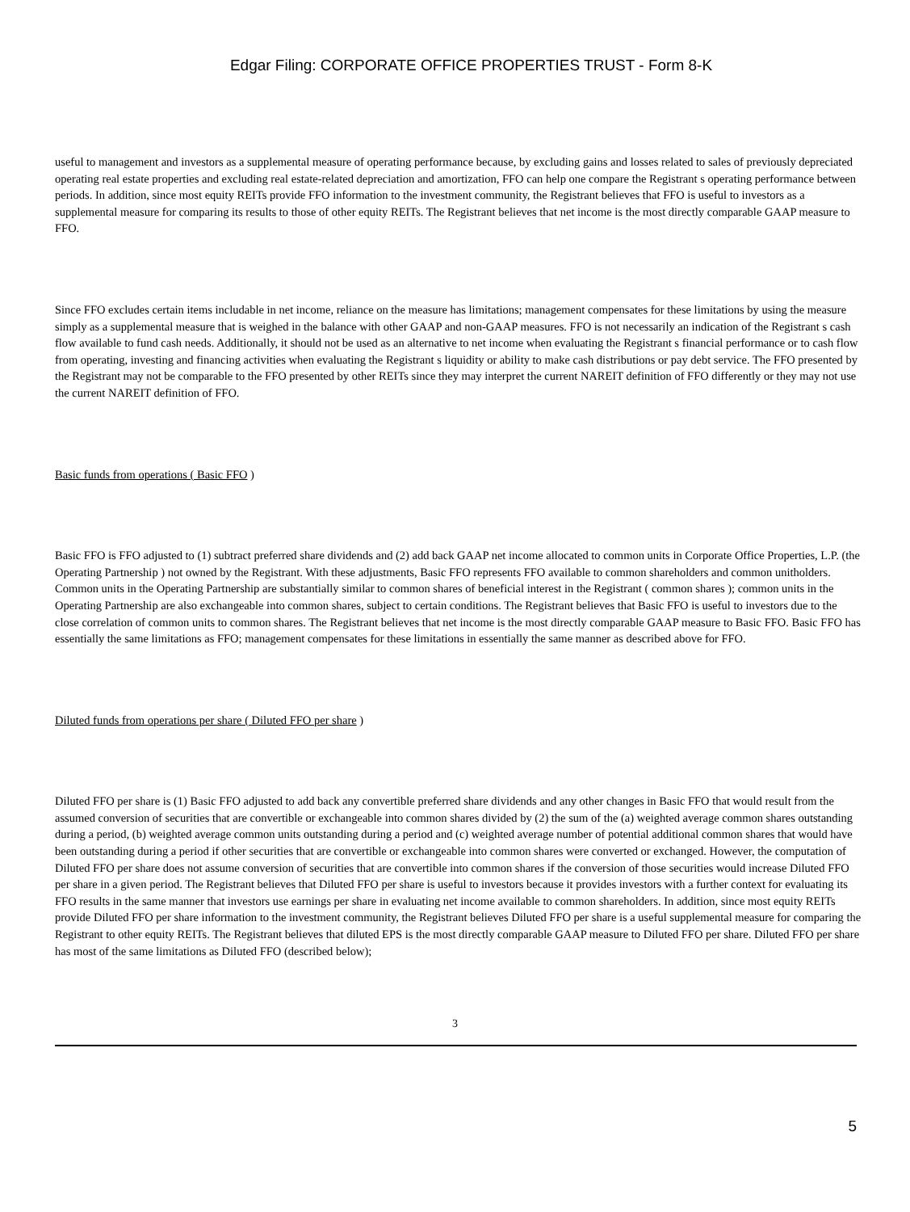Edgar Filing: CORPORATE OFFICE PROPERTIES TRUST - Form 8-K
useful to management and investors as a supplemental measure of operating performance because, by excluding gains and losses related to sales of previously depreciated operating real estate properties and excluding real estate-related depreciation and amortization, FFO can help one compare the Registrant s operating performance between periods. In addition, since most equity REITs provide FFO information to the investment community, the Registrant believes that FFO is useful to investors as a supplemental measure for comparing its results to those of other equity REITs. The Registrant believes that net income is the most directly comparable GAAP measure to FFO.
Since FFO excludes certain items includable in net income, reliance on the measure has limitations; management compensates for these limitations by using the measure simply as a supplemental measure that is weighed in the balance with other GAAP and non-GAAP measures. FFO is not necessarily an indication of the Registrant s cash flow available to fund cash needs. Additionally, it should not be used as an alternative to net income when evaluating the Registrant s financial performance or to cash flow from operating, investing and financing activities when evaluating the Registrant s liquidity or ability to make cash distributions or pay debt service. The FFO presented by the Registrant may not be comparable to the FFO presented by other REITs since they may interpret the current NAREIT definition of FFO differently or they may not use the current NAREIT definition of FFO.
Basic funds from operations ( Basic FFO )
Basic FFO is FFO adjusted to (1) subtract preferred share dividends and (2) add back GAAP net income allocated to common units in Corporate Office Properties, L.P. (the Operating Partnership ) not owned by the Registrant. With these adjustments, Basic FFO represents FFO available to common shareholders and common unitholders. Common units in the Operating Partnership are substantially similar to common shares of beneficial interest in the Registrant ( common shares ); common units in the Operating Partnership are also exchangeable into common shares, subject to certain conditions. The Registrant believes that Basic FFO is useful to investors due to the close correlation of common units to common shares. The Registrant believes that net income is the most directly comparable GAAP measure to Basic FFO. Basic FFO has essentially the same limitations as FFO; management compensates for these limitations in essentially the same manner as described above for FFO.
Diluted funds from operations per share ( Diluted FFO per share )
Diluted FFO per share is (1) Basic FFO adjusted to add back any convertible preferred share dividends and any other changes in Basic FFO that would result from the assumed conversion of securities that are convertible or exchangeable into common shares divided by (2) the sum of the (a) weighted average common shares outstanding during a period, (b) weighted average common units outstanding during a period and (c) weighted average number of potential additional common shares that would have been outstanding during a period if other securities that are convertible or exchangeable into common shares were converted or exchanged. However, the computation of Diluted FFO per share does not assume conversion of securities that are convertible into common shares if the conversion of those securities would increase Diluted FFO per share in a given period. The Registrant believes that Diluted FFO per share is useful to investors because it provides investors with a further context for evaluating its FFO results in the same manner that investors use earnings per share in evaluating net income available to common shareholders. In addition, since most equity REITs provide Diluted FFO per share information to the investment community, the Registrant believes Diluted FFO per share is a useful supplemental measure for comparing the Registrant to other equity REITs. The Registrant believes that diluted EPS is the most directly comparable GAAP measure to Diluted FFO per share. Diluted FFO per share has most of the same limitations as Diluted FFO (described below);
3
5